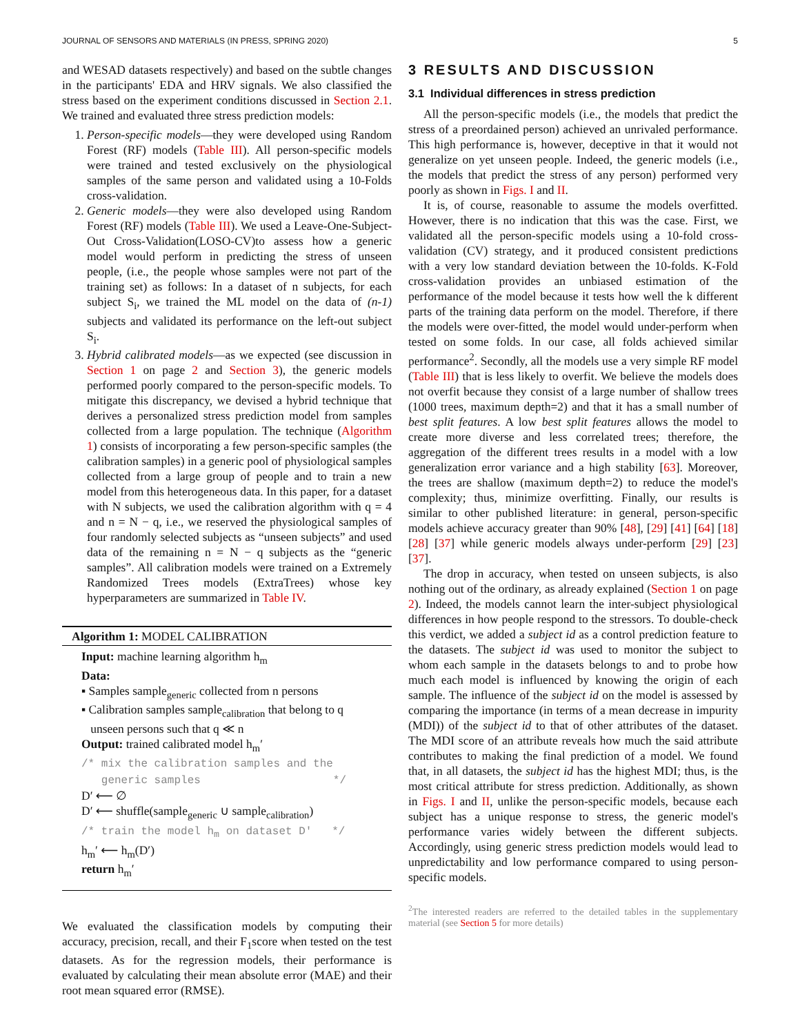JOURNAL OF SENSORS AND MATERIALS (IN PRESS, SPRING 2020) 5
and WESAD datasets respectively) and based on the subtle changes in the participants' EDA and HRV signals. We also classified the stress based on the experiment conditions discussed in Section 2.1. We trained and evaluated three stress prediction models:
1. Person-specific models—they were developed using Random Forest (RF) models (Table III). All person-specific models were trained and tested exclusively on the physiological samples of the same person and validated using a 10-Folds cross-validation.
2. Generic models—they were also developed using Random Forest (RF) models (Table III). We used a Leave-One-Subject-Out Cross-Validation(LOSO-CV)to assess how a generic model would perform in predicting the stress of unseen people, (i.e., the people whose samples were not part of the training set) as follows: In a dataset of n subjects, for each subject S<sub>i</sub>, we trained the ML model on the data of (n-1) subjects and validated its performance on the left-out subject S<sub>i</sub>.
3. Hybrid calibrated models—as we expected (see discussion in Section 1 on page 2 and Section 3), the generic models performed poorly compared to the person-specific models. To mitigate this discrepancy, we devised a hybrid technique that derives a personalized stress prediction model from samples collected from a large population. The technique (Algorithm 1) consists of incorporating a few person-specific samples (the calibration samples) in a generic pool of physiological samples collected from a large group of people and to train a new model from this heterogeneous data. In this paper, for a dataset with N subjects, we used the calibration algorithm with q = 4 and n = N − q, i.e., we reserved the physiological samples of four randomly selected subjects as “unseen subjects” and used data of the remaining n = N − q subjects as the “generic samples”. All calibration models were trained on a Extremely Randomized Trees models (ExtraTrees) whose key hyperparameters are summarized in Table IV.
Algorithm 1: MODEL CALIBRATION
Input: machine learning algorithm h<sub>m</sub>
Data:
▪ Samples sample<sub>generic</sub> collected from n persons
▪ Calibration samples sample<sub>calibration</sub> that belong to q
unseen persons such that q ≪ n
Output: trained calibrated model h<sub>m</sub>′
/* mix the calibration samples and the
generic samples */
D′ ⟵ ∅
D′ ⟵ shuffle(sample<sub>generic</sub> ∪ sample<sub>calibration</sub>)
/* train the model h<sub>m</sub> on dataset D′ */
h<sub>m</sub>′ ⟵ h<sub>m</sub>(D′)
return h<sub>m</sub>′
We evaluated the classification models by computing their accuracy, precision, recall, and their F<sub>1</sub>score when tested on the test datasets. As for the regression models, their performance is evaluated by calculating their mean absolute error (MAE) and their root mean squared error (RMSE).
3 RESULTS AND DISCUSSION
3.1 Individual differences in stress prediction
All the person-specific models (i.e., the models that predict the stress of a preordained person) achieved an unrivaled performance. This high performance is, however, deceptive in that it would not generalize on yet unseen people. Indeed, the generic models (i.e., the models that predict the stress of any person) performed very poorly as shown in Figs. I and II.
It is, of course, reasonable to assume the models overfitted. However, there is no indication that this was the case. First, we validated all the person-specific models using a 10-fold cross-validation (CV) strategy, and it produced consistent predictions with a very low standard deviation between the 10-folds. K-Fold cross-validation provides an unbiased estimation of the performance of the model because it tests how well the k different parts of the training data perform on the model. Therefore, if there the models were over-fitted, the model would under-perform when tested on some folds. In our case, all folds achieved similar performance<sup>2</sup>. Secondly, all the models use a very simple RF model (Table III) that is less likely to overfit. We believe the models does not overfit because they consist of a large number of shallow trees (1000 trees, maximum depth=2) and that it has a small number of best split features. A low best split features allows the model to create more diverse and less correlated trees; therefore, the aggregation of the different trees results in a model with a low generalization error variance and a high stability [63]. Moreover, the trees are shallow (maximum depth=2) to reduce the model's complexity; thus, minimize overfitting. Finally, our results is similar to other published literature: in general, person-specific models achieve accuracy greater than 90% [48], [29] [41] [64] [18] [28] [37] while generic models always under-perform [29] [23] [37].
The drop in accuracy, when tested on unseen subjects, is also nothing out of the ordinary, as already explained (Section 1 on page 2). Indeed, the models cannot learn the inter-subject physiological differences in how people respond to the stressors. To double-check this verdict, we added a subject id as a control prediction feature to the datasets. The subject id was used to monitor the subject to whom each sample in the datasets belongs to and to probe how much each model is influenced by knowing the origin of each sample. The influence of the subject id on the model is assessed by comparing the importance (in terms of a mean decrease in impurity (MDI)) of the subject id to that of other attributes of the dataset. The MDI score of an attribute reveals how much the said attribute contributes to making the final prediction of a model. We found that, in all datasets, the subject id has the highest MDI; thus, is the most critical attribute for stress prediction. Additionally, as shown in Figs. I and II, unlike the person-specific models, because each subject has a unique response to stress, the generic model's performance varies widely between the different subjects. Accordingly, using generic stress prediction models would lead to unpredictability and low performance compared to using person-specific models.
<sup>2</sup> The interested readers are referred to the detailed tables in the supplementary material (see Section 5 for more details)